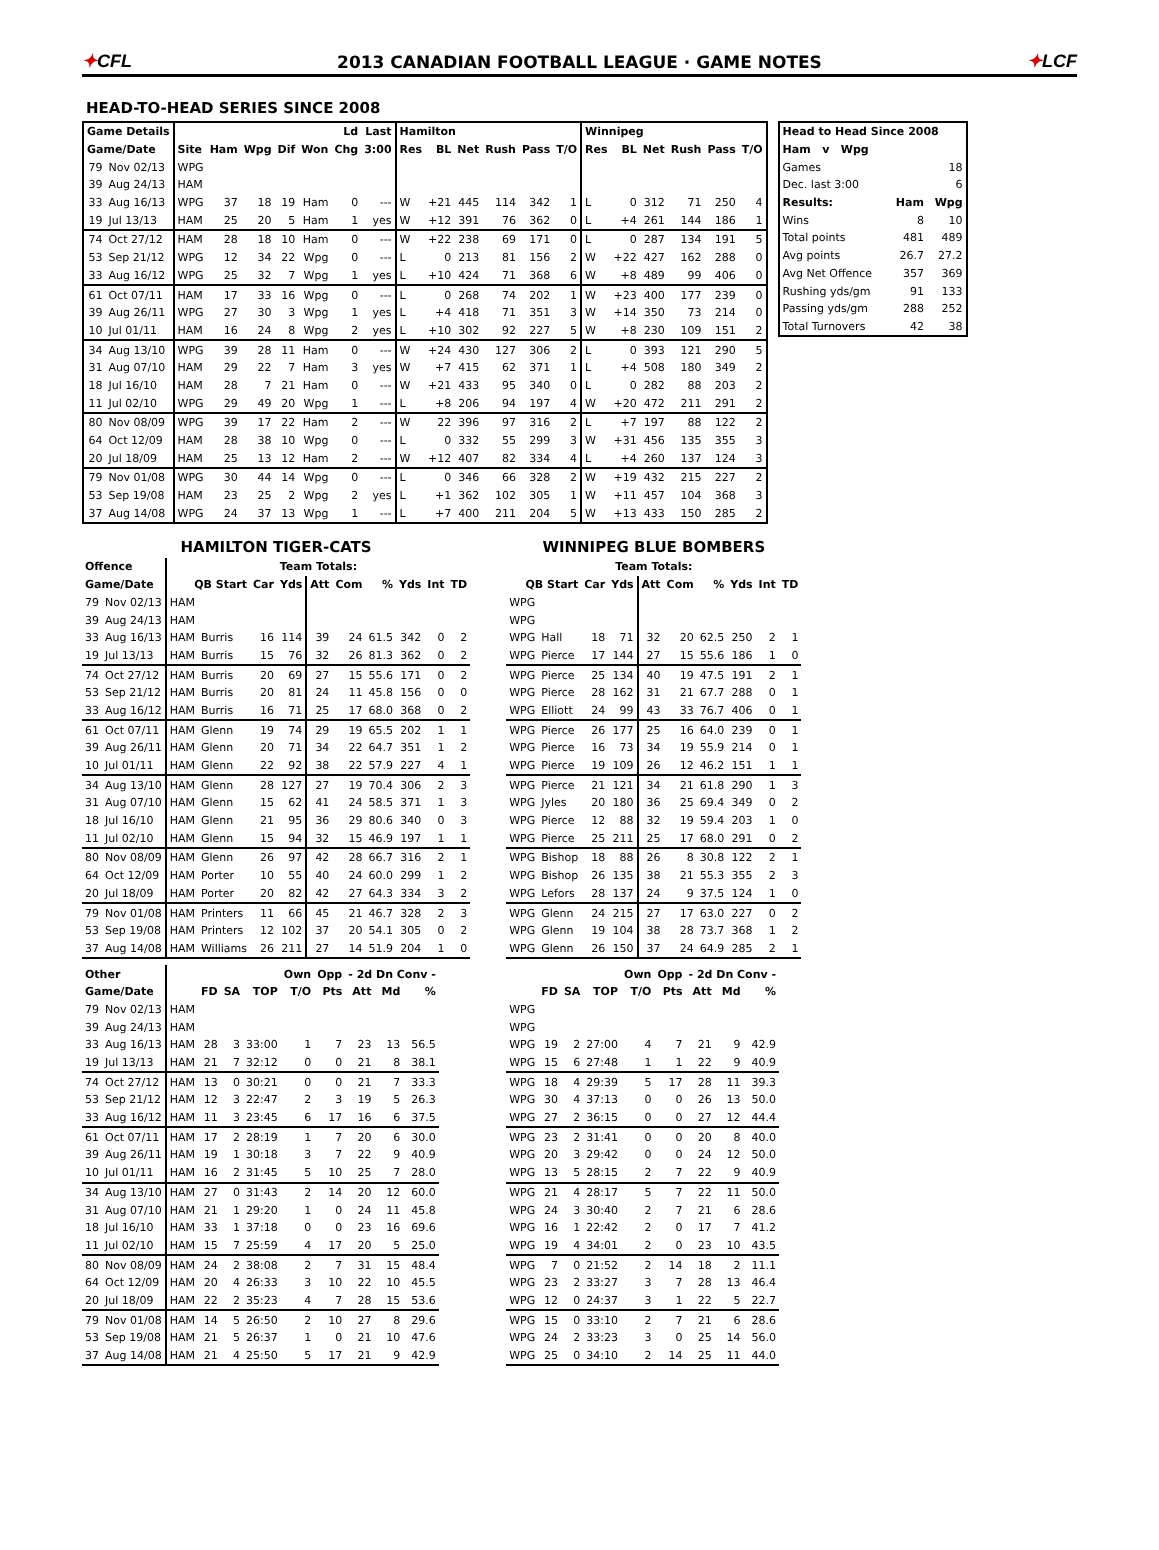✦CFL
2013 CANADIAN FOOTBALL LEAGUE · GAME NOTES
✦LCF
HEAD-TO-HEAD SERIES SINCE 2008
| Game Details | | | | | | | Ld | Last | Hamilton | | | | | | Winnipeg | | | | | |
| --- | --- | --- | --- | --- | --- | --- | --- | --- | --- | --- | --- | --- | --- | --- | --- | --- | --- | --- | --- | --- |
| Game/Date | | Site | Ham | Wpg | Dif | Won | Chg | 3:00 | Res | BL | Net | Rush | Pass | T/O | Res | BL | Net | Rush | Pass | T/O |
| 79 | Nov 02/13 | WPG | | | | | | | | | | | | | | | | | | |
| 39 | Aug 24/13 | HAM | | | | | | | | | | | | | | | | | | |
| 33 | Aug 16/13 | WPG | 37 | 18 | 19 | Ham | 0 | --- | W | +21 | 445 | 114 | 342 | 1 | L | 0 | 312 | 71 | 250 | 4 |
| 19 | Jul 13/13 | HAM | 25 | 20 | 5 | Ham | 1 | yes | W | +12 | 391 | 76 | 362 | 0 | L | +4 | 261 | 144 | 186 | 1 |
| 74 | Oct 27/12 | HAM | 28 | 18 | 10 | Ham | 0 | --- | W | +22 | 238 | 69 | 171 | 0 | L | 0 | 287 | 134 | 191 | 5 |
| 53 | Sep 21/12 | WPG | 12 | 34 | 22 | Wpg | 0 | --- | L | 0 | 213 | 81 | 156 | 2 | W | +22 | 427 | 162 | 288 | 0 |
| 33 | Aug 16/12 | WPG | 25 | 32 | 7 | Wpg | 1 | yes | L | +10 | 424 | 71 | 368 | 6 | W | +8 | 489 | 99 | 406 | 0 |
| 61 | Oct 07/11 | HAM | 17 | 33 | 16 | Wpg | 0 | --- | L | 0 | 268 | 74 | 202 | 1 | W | +23 | 400 | 177 | 239 | 0 |
| 39 | Aug 26/11 | WPG | 27 | 30 | 3 | Wpg | 1 | yes | L | +4 | 418 | 71 | 351 | 3 | W | +14 | 350 | 73 | 214 | 0 |
| 10 | Jul 01/11 | HAM | 16 | 24 | 8 | Wpg | 2 | yes | L | +10 | 302 | 92 | 227 | 5 | W | +8 | 230 | 109 | 151 | 2 |
| 34 | Aug 13/10 | WPG | 39 | 28 | 11 | Ham | 0 | --- | W | +24 | 430 | 127 | 306 | 2 | L | 0 | 393 | 121 | 290 | 5 |
| 31 | Aug 07/10 | HAM | 29 | 22 | 7 | Ham | 3 | yes | W | +7 | 415 | 62 | 371 | 1 | L | +4 | 508 | 180 | 349 | 2 |
| 18 | Jul 16/10 | HAM | 28 | 7 | 21 | Ham | 0 | --- | W | +21 | 433 | 95 | 340 | 0 | L | 0 | 282 | 88 | 203 | 2 |
| 11 | Jul 02/10 | WPG | 29 | 49 | 20 | Wpg | 1 | --- | L | +8 | 206 | 94 | 197 | 4 | W | +20 | 472 | 211 | 291 | 2 |
| 80 | Nov 08/09 | WPG | 39 | 17 | 22 | Ham | 2 | --- | W | 22 | 396 | 97 | 316 | 2 | L | +7 | 197 | 88 | 122 | 2 |
| 64 | Oct 12/09 | HAM | 28 | 38 | 10 | Wpg | 0 | --- | L | 0 | 332 | 55 | 299 | 3 | W | +31 | 456 | 135 | 355 | 3 |
| 20 | Jul 18/09 | HAM | 25 | 13 | 12 | Ham | 2 | --- | W | +12 | 407 | 82 | 334 | 4 | L | +4 | 260 | 137 | 124 | 3 |
| 79 | Nov 01/08 | WPG | 30 | 44 | 14 | Wpg | 0 | --- | L | 0 | 346 | 66 | 328 | 2 | W | +19 | 432 | 215 | 227 | 2 |
| 53 | Sep 19/08 | HAM | 23 | 25 | 2 | Wpg | 2 | yes | L | +1 | 362 | 102 | 305 | 1 | W | +11 | 457 | 104 | 368 | 3 |
| 37 | Aug 14/08 | WPG | 24 | 37 | 13 | Wpg | 1 | --- | L | +7 | 400 | 211 | 204 | 5 | W | +13 | 433 | 150 | 285 | 2 |
| Head to Head Since 2008 | | |
| --- | --- | --- |
| Ham v Wpg | | |
| Games | | 18 |
| Dec. last 3:00 | | 6 |
| Results: | Ham | Wpg |
| Wins | 8 | 10 |
| Total points | 481 | 489 |
| Avg points | 26.7 | 27.2 |
| Avg Net Offence | 357 | 369 |
| Rushing yds/gm | 91 | 133 |
| Passing yds/gm | 288 | 252 |
| Total Turnovers | 42 | 38 |
HAMILTON TIGER-CATS
| Offence | | Team Totals: | | | | | | | | | |
| --- | --- | --- | --- | --- | --- | --- | --- | --- | --- | --- | --- |
| Game/Date | | QB Start | | Car | Yds | Att | Com | % | Yds | Int | TD |
| 79 | Nov 02/13 | HAM | | | | | | | | | |
| 39 | Aug 24/13 | HAM | | | | | | | | | |
| 33 | Aug 16/13 | HAM | Burris | 16 | 114 | 39 | 24 | 61.5 | 342 | 0 | 2 |
| 19 | Jul 13/13 | HAM | Burris | 15 | 76 | 32 | 26 | 81.3 | 362 | 0 | 2 |
| 74 | Oct 27/12 | HAM | Burris | 20 | 69 | 27 | 15 | 55.6 | 171 | 0 | 2 |
| 53 | Sep 21/12 | HAM | Burris | 20 | 81 | 24 | 11 | 45.8 | 156 | 0 | 0 |
| 33 | Aug 16/12 | HAM | Burris | 16 | 71 | 25 | 17 | 68.0 | 368 | 0 | 2 |
| 61 | Oct 07/11 | HAM | Glenn | 19 | 74 | 29 | 19 | 65.5 | 202 | 1 | 1 |
| 39 | Aug 26/11 | HAM | Glenn | 20 | 71 | 34 | 22 | 64.7 | 351 | 1 | 2 |
| 10 | Jul 01/11 | HAM | Glenn | 22 | 92 | 38 | 22 | 57.9 | 227 | 4 | 1 |
| 34 | Aug 13/10 | HAM | Glenn | 28 | 127 | 27 | 19 | 70.4 | 306 | 2 | 3 |
| 31 | Aug 07/10 | HAM | Glenn | 15 | 62 | 41 | 24 | 58.5 | 371 | 1 | 3 |
| 18 | Jul 16/10 | HAM | Glenn | 21 | 95 | 36 | 29 | 80.6 | 340 | 0 | 3 |
| 11 | Jul 02/10 | HAM | Glenn | 15 | 94 | 32 | 15 | 46.9 | 197 | 1 | 1 |
| 80 | Nov 08/09 | HAM | Glenn | 26 | 97 | 42 | 28 | 66.7 | 316 | 2 | 1 |
| 64 | Oct 12/09 | HAM | Porter | 10 | 55 | 40 | 24 | 60.0 | 299 | 1 | 2 |
| 20 | Jul 18/09 | HAM | Porter | 20 | 82 | 42 | 27 | 64.3 | 334 | 3 | 2 |
| 79 | Nov 01/08 | HAM | Printers | 11 | 66 | 45 | 21 | 46.7 | 328 | 2 | 3 |
| 53 | Sep 19/08 | HAM | Printers | 12 | 102 | 37 | 20 | 54.1 | 305 | 0 | 2 |
| 37 | Aug 14/08 | HAM | Williams | 26 | 211 | 27 | 14 | 51.9 | 204 | 1 | 0 |
| Other | | | | | | Own | Opp | - 2d Dn Conv - | | |
| --- | --- | --- | --- | --- | --- | --- | --- | --- | --- | --- |
| Game/Date | | | FD | SA | TOP | T/O | Pts | Att | Md | % |
| 79 | Nov 02/13 | HAM | | | | | | | | |
| 39 | Aug 24/13 | HAM | | | | | | | | |
| 33 | Aug 16/13 | HAM | 28 | 3 | 33:00 | 1 | 7 | 23 | 13 | 56.5 |
| 19 | Jul 13/13 | HAM | 21 | 7 | 32:12 | 0 | 0 | 21 | 8 | 38.1 |
| 74 | Oct 27/12 | HAM | 13 | 0 | 30:21 | 0 | 0 | 21 | 7 | 33.3 |
| 53 | Sep 21/12 | HAM | 12 | 3 | 22:47 | 2 | 3 | 19 | 5 | 26.3 |
| 33 | Aug 16/12 | HAM | 11 | 3 | 23:45 | 6 | 17 | 16 | 6 | 37.5 |
| 61 | Oct 07/11 | HAM | 17 | 2 | 28:19 | 1 | 7 | 20 | 6 | 30.0 |
| 39 | Aug 26/11 | HAM | 19 | 1 | 30:18 | 3 | 7 | 22 | 9 | 40.9 |
| 10 | Jul 01/11 | HAM | 16 | 2 | 31:45 | 5 | 10 | 25 | 7 | 28.0 |
| 34 | Aug 13/10 | HAM | 27 | 0 | 31:43 | 2 | 14 | 20 | 12 | 60.0 |
| 31 | Aug 07/10 | HAM | 21 | 1 | 29:20 | 1 | 0 | 24 | 11 | 45.8 |
| 18 | Jul 16/10 | HAM | 33 | 1 | 37:18 | 0 | 0 | 23 | 16 | 69.6 |
| 11 | Jul 02/10 | HAM | 15 | 7 | 25:59 | 4 | 17 | 20 | 5 | 25.0 |
| 80 | Nov 08/09 | HAM | 24 | 2 | 38:08 | 2 | 7 | 31 | 15 | 48.4 |
| 64 | Oct 12/09 | HAM | 20 | 4 | 26:33 | 3 | 10 | 22 | 10 | 45.5 |
| 20 | Jul 18/09 | HAM | 22 | 2 | 35:23 | 4 | 7 | 28 | 15 | 53.6 |
| 79 | Nov 01/08 | HAM | 14 | 5 | 26:50 | 2 | 10 | 27 | 8 | 29.6 |
| 53 | Sep 19/08 | HAM | 21 | 5 | 26:37 | 1 | 0 | 21 | 10 | 47.6 |
| 37 | Aug 14/08 | HAM | 21 | 4 | 25:50 | 5 | 17 | 21 | 9 | 42.9 |
WINNIPEG BLUE BOMBERS
| Team Totals: | | | | | | | | | |
| --- | --- | --- | --- | --- | --- | --- | --- | --- | --- |
| QB Start | | Car | Yds | Att | Com | % | Yds | Int | TD |
| WPG | | | | | | | | | |
| WPG | | | | | | | | | |
| WPG | Hall | 18 | 71 | 32 | 20 | 62.5 | 250 | 2 | 1 |
| WPG | Pierce | 17 | 144 | 27 | 15 | 55.6 | 186 | 1 | 0 |
| WPG | Pierce | 25 | 134 | 40 | 19 | 47.5 | 191 | 2 | 1 |
| WPG | Pierce | 28 | 162 | 31 | 21 | 67.7 | 288 | 0 | 1 |
| WPG | Elliott | 24 | 99 | 43 | 33 | 76.7 | 406 | 0 | 1 |
| WPG | Pierce | 26 | 177 | 25 | 16 | 64.0 | 239 | 0 | 1 |
| WPG | Pierce | 16 | 73 | 34 | 19 | 55.9 | 214 | 0 | 1 |
| WPG | Pierce | 19 | 109 | 26 | 12 | 46.2 | 151 | 1 | 1 |
| WPG | Pierce | 21 | 121 | 34 | 21 | 61.8 | 290 | 1 | 3 |
| WPG | Jyles | 20 | 180 | 36 | 25 | 69.4 | 349 | 0 | 2 |
| WPG | Pierce | 12 | 88 | 32 | 19 | 59.4 | 203 | 1 | 0 |
| WPG | Pierce | 25 | 211 | 25 | 17 | 68.0 | 291 | 0 | 2 |
| WPG | Bishop | 18 | 88 | 26 | 8 | 30.8 | 122 | 2 | 1 |
| WPG | Bishop | 26 | 135 | 38 | 21 | 55.3 | 355 | 2 | 3 |
| WPG | Lefors | 28 | 137 | 24 | 9 | 37.5 | 124 | 1 | 0 |
| WPG | Glenn | 24 | 215 | 27 | 17 | 63.0 | 227 | 0 | 2 |
| WPG | Glenn | 19 | 104 | 38 | 28 | 73.7 | 368 | 1 | 2 |
| WPG | Glenn | 26 | 150 | 37 | 24 | 64.9 | 285 | 2 | 1 |
| | | | | Own | Opp | - 2d Dn Conv - | | |
| --- | --- | --- | --- | --- | --- | --- | --- | --- |
| | FD | SA | TOP | T/O | Pts | Att | Md | % |
| WPG | | | | | | | | |
| WPG | | | | | | | | |
| WPG | 19 | 2 | 27:00 | 4 | 7 | 21 | 9 | 42.9 |
| WPG | 15 | 6 | 27:48 | 1 | 1 | 22 | 9 | 40.9 |
| WPG | 18 | 4 | 29:39 | 5 | 17 | 28 | 11 | 39.3 |
| WPG | 30 | 4 | 37:13 | 0 | 0 | 26 | 13 | 50.0 |
| WPG | 27 | 2 | 36:15 | 0 | 0 | 27 | 12 | 44.4 |
| WPG | 23 | 2 | 31:41 | 0 | 0 | 20 | 8 | 40.0 |
| WPG | 20 | 3 | 29:42 | 0 | 0 | 24 | 12 | 50.0 |
| WPG | 13 | 5 | 28:15 | 2 | 7 | 22 | 9 | 40.9 |
| WPG | 21 | 4 | 28:17 | 5 | 7 | 22 | 11 | 50.0 |
| WPG | 24 | 3 | 30:40 | 2 | 7 | 21 | 6 | 28.6 |
| WPG | 16 | 1 | 22:42 | 2 | 0 | 17 | 7 | 41.2 |
| WPG | 19 | 4 | 34:01 | 2 | 0 | 23 | 10 | 43.5 |
| WPG | 7 | 0 | 21:52 | 2 | 14 | 18 | 2 | 11.1 |
| WPG | 23 | 2 | 33:27 | 3 | 7 | 28 | 13 | 46.4 |
| WPG | 12 | 0 | 24:37 | 3 | 1 | 22 | 5 | 22.7 |
| WPG | 15 | 0 | 33:10 | 2 | 7 | 21 | 6 | 28.6 |
| WPG | 24 | 2 | 33:23 | 3 | 0 | 25 | 14 | 56.0 |
| WPG | 25 | 0 | 34:10 | 2 | 14 | 25 | 11 | 44.0 |